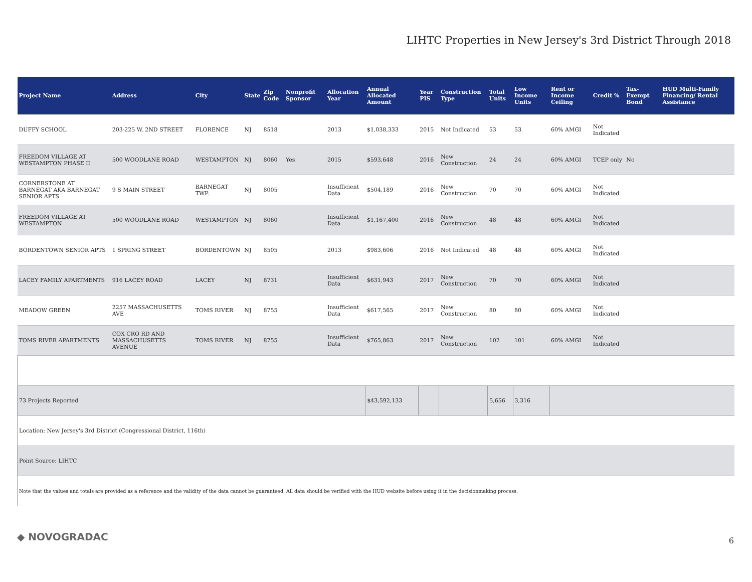LIHTC Properties in New Jersey's 3rd District Through 2018
| Project Name | Address | City | State | Zip Code | Nonprofit Sponsor | Allocation Year | Annual Allocated Amount | Year PIS | Construction Type | Total Units | Low Income Units | Rent or Income Ceiling | Credit % | Tax-Exempt Bond | HUD Multi-Family Financing/ Rental Assistance |
| --- | --- | --- | --- | --- | --- | --- | --- | --- | --- | --- | --- | --- | --- | --- | --- |
| DUFFY SCHOOL | 203-225 W. 2ND STREET | FLORENCE | NJ | 8518 | | 2013 | $1,038,333 | 2015 | Not Indicated | 53 | 53 | 60% AMGI | Not Indicated | | |
| FREEDOM VILLAGE AT WESTAMPTON PHASE II | 500 WOODLANE ROAD | WESTAMPTON | NJ | 8060 | Yes | 2015 | $593,648 | 2016 | New Construction | 24 | 24 | 60% AMGI | TCEP only | No | |
| CORNERSTONE AT BARNEGAT AKA BARNEGAT SENIOR APTS | 9 S MAIN STREET | BARNEGAT TWP. | NJ | 8005 | | Insufficient Data | $504,189 | 2016 | New Construction | 70 | 70 | 60% AMGI | Not Indicated | | |
| FREEDOM VILLAGE AT WESTAMPTON | 500 WOODLANE ROAD | WESTAMPTON | NJ | 8060 | | Insufficient Data | $1,167,400 | 2016 | New Construction | 48 | 48 | 60% AMGI | Not Indicated | | |
| BORDENTOWN SENIOR APTS | 1 SPRING STREET | BORDENTOWN | NJ | 8505 | | 2013 | $983,606 | 2016 | Not Indicated | 48 | 48 | 60% AMGI | Not Indicated | | |
| LACEY FAMILY APARTMENTS | 916 LACEY ROAD | LACEY | NJ | 8731 | | Insufficient Data | $631,943 | 2017 | New Construction | 70 | 70 | 60% AMGI | Not Indicated | | |
| MEADOW GREEN | 2257 MASSACHUSETTS AVE | TOMS RIVER | NJ | 8755 | | Insufficient Data | $617,565 | 2017 | New Construction | 80 | 80 | 60% AMGI | Not Indicated | | |
| TOMS RIVER APARTMENTS | COX CRO RD AND MASSACHUSETTS AVENUE | TOMS RIVER | NJ | 8755 | | Insufficient Data | $765,863 | 2017 | New Construction | 102 | 101 | 60% AMGI | Not Indicated | | |
| 73 Projects Reported | | | | | | | $43,592,133 | | | 5,656 | 3,316 | | | | |
| Location: New Jersey's 3rd District (Congressional District, 116th) | | | | | | | | | | | | | | | |
| Point Source: LIHTC | | | | | | | | | | | | | | | |
| Note that the values and totals are provided as a reference and the validity of the data cannot be guaranteed. All data should be verified with the HUD website before using it in the decisionmaking process. | | | | | | | | | | | | | | | |
◆ NOVOGRADAC 6